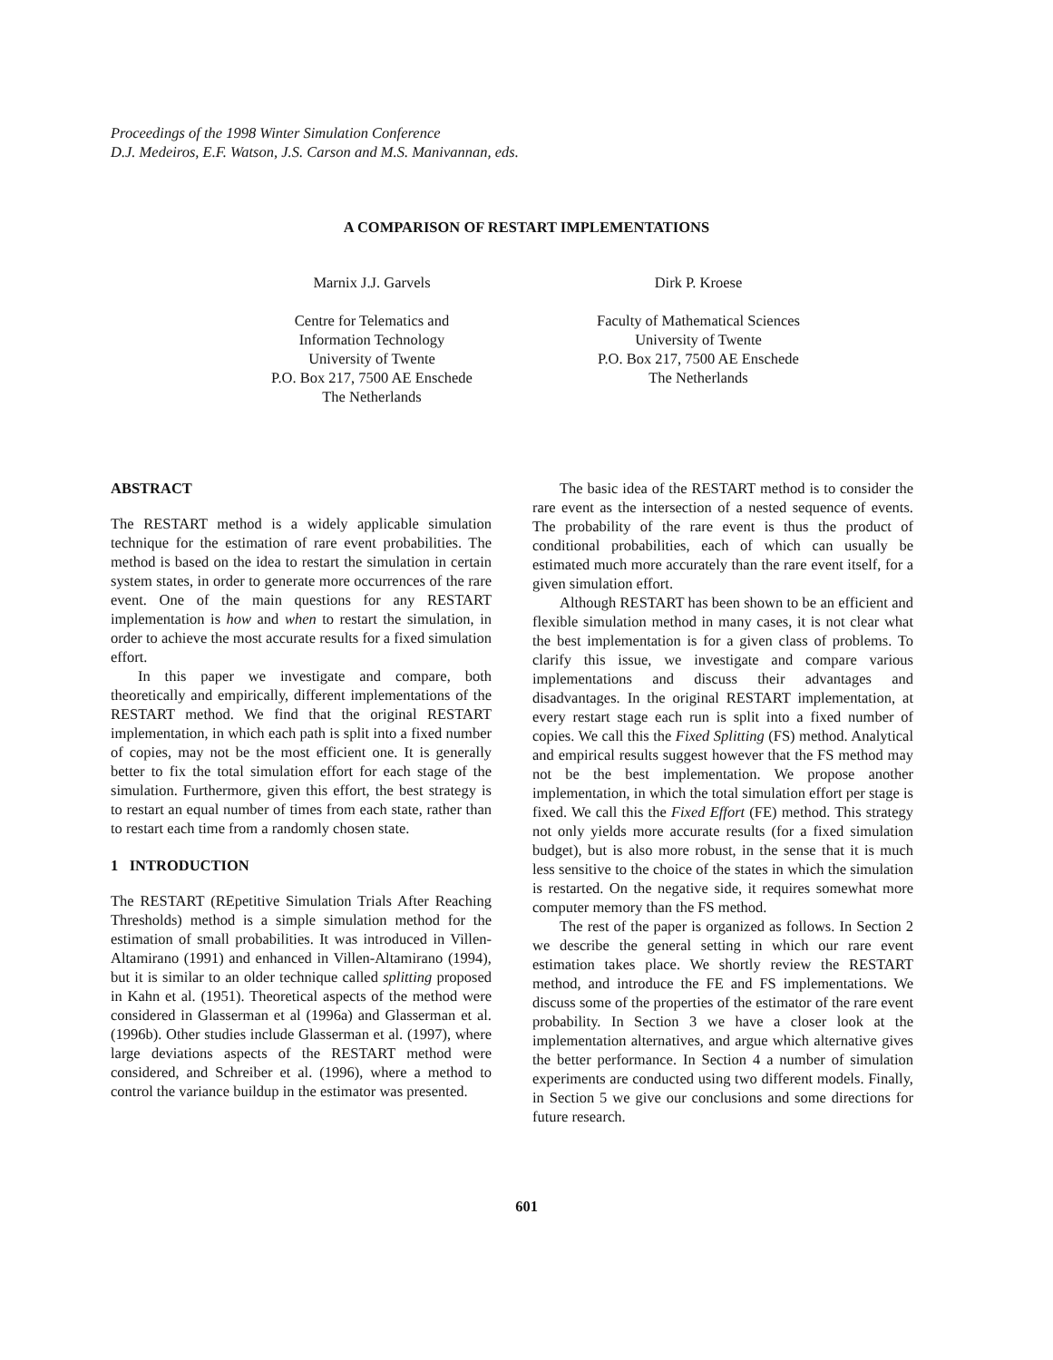Proceedings of the 1998 Winter Simulation Conference
D.J. Medeiros, E.F. Watson, J.S. Carson and M.S. Manivannan, eds.
A COMPARISON OF RESTART IMPLEMENTATIONS
Marnix J.J. Garvels
Centre for Telematics and
Information Technology
University of Twente
P.O. Box 217, 7500 AE Enschede
The Netherlands
Dirk P. Kroese
Faculty of Mathematical Sciences
University of Twente
P.O. Box 217, 7500 AE Enschede
The Netherlands
ABSTRACT
The RESTART method is a widely applicable simulation technique for the estimation of rare event probabilities. The method is based on the idea to restart the simulation in certain system states, in order to generate more occurrences of the rare event. One of the main questions for any RESTART implementation is how and when to restart the simulation, in order to achieve the most accurate results for a fixed simulation effort.
In this paper we investigate and compare, both theoretically and empirically, different implementations of the RESTART method. We find that the original RESTART implementation, in which each path is split into a fixed number of copies, may not be the most efficient one. It is generally better to fix the total simulation effort for each stage of the simulation. Furthermore, given this effort, the best strategy is to restart an equal number of times from each state, rather than to restart each time from a randomly chosen state.
1 INTRODUCTION
The RESTART (REpetitive Simulation Trials After Reaching Thresholds) method is a simple simulation method for the estimation of small probabilities. It was introduced in Villen-Altamirano (1991) and enhanced in Villen-Altamirano (1994), but it is similar to an older technique called splitting proposed in Kahn et al. (1951). Theoretical aspects of the method were considered in Glasserman et al (1996a) and Glasserman et al. (1996b). Other studies include Glasserman et al. (1997), where large deviations aspects of the RESTART method were considered, and Schreiber et al. (1996), where a method to control the variance buildup in the estimator was presented.
The basic idea of the RESTART method is to consider the rare event as the intersection of a nested sequence of events. The probability of the rare event is thus the product of conditional probabilities, each of which can usually be estimated much more accurately than the rare event itself, for a given simulation effort.
Although RESTART has been shown to be an efficient and flexible simulation method in many cases, it is not clear what the best implementation is for a given class of problems. To clarify this issue, we investigate and compare various implementations and discuss their advantages and disadvantages. In the original RESTART implementation, at every restart stage each run is split into a fixed number of copies. We call this the Fixed Splitting (FS) method. Analytical and empirical results suggest however that the FS method may not be the best implementation. We propose another implementation, in which the total simulation effort per stage is fixed. We call this the Fixed Effort (FE) method. This strategy not only yields more accurate results (for a fixed simulation budget), but is also more robust, in the sense that it is much less sensitive to the choice of the states in which the simulation is restarted. On the negative side, it requires somewhat more computer memory than the FS method.
The rest of the paper is organized as follows. In Section 2 we describe the general setting in which our rare event estimation takes place. We shortly review the RESTART method, and introduce the FE and FS implementations. We discuss some of the properties of the estimator of the rare event probability. In Section 3 we have a closer look at the implementation alternatives, and argue which alternative gives the better performance. In Section 4 a number of simulation experiments are conducted using two different models. Finally, in Section 5 we give our conclusions and some directions for future research.
601